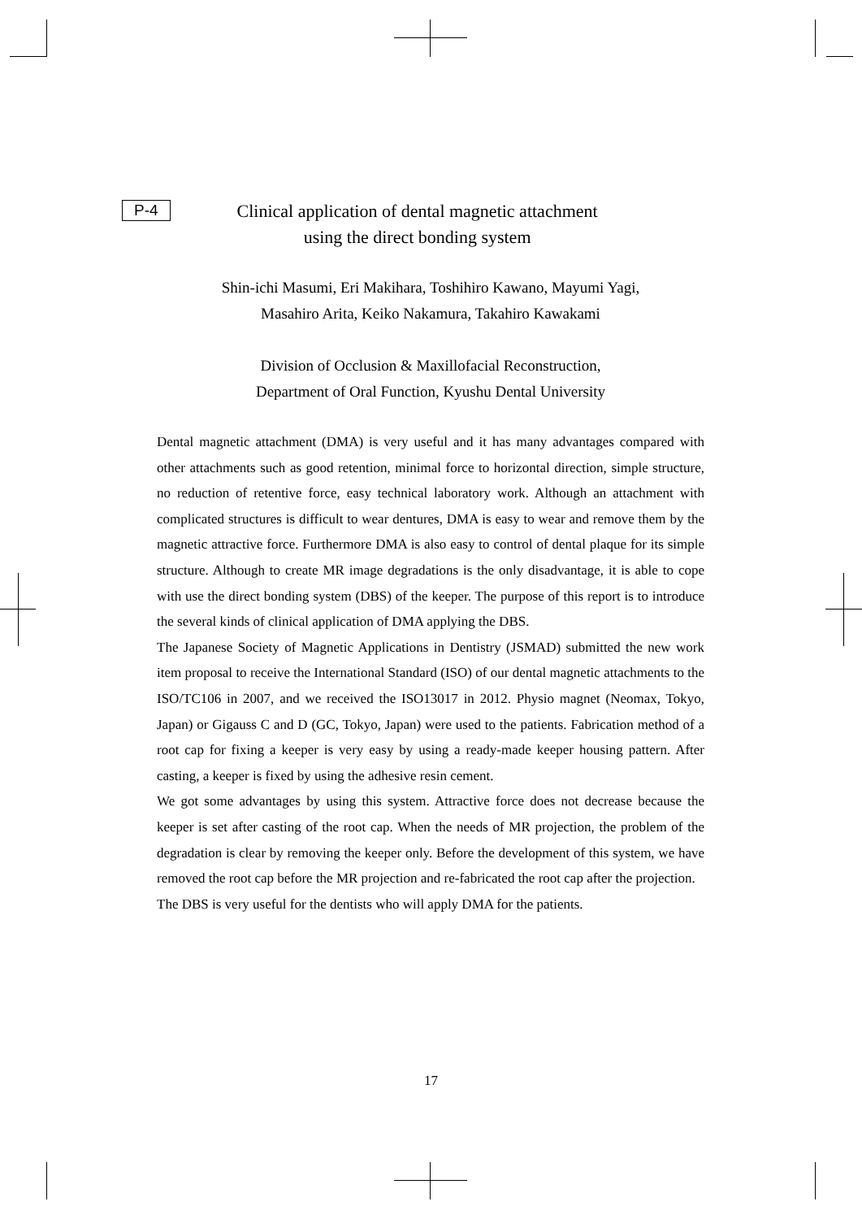P-4 Clinical application of dental magnetic attachment
using the direct bonding system
Shin-ichi Masumi, Eri Makihara, Toshihiro Kawano, Mayumi Yagi,
Masahiro Arita, Keiko Nakamura, Takahiro Kawakami
Division of Occlusion & Maxillofacial Reconstruction,
Department of Oral Function, Kyushu Dental University
Dental magnetic attachment (DMA) is very useful and it has many advantages compared with other attachments such as good retention, minimal force to horizontal direction, simple structure, no reduction of retentive force, easy technical laboratory work. Although an attachment with complicated structures is difficult to wear dentures, DMA is easy to wear and remove them by the magnetic attractive force. Furthermore DMA is also easy to control of dental plaque for its simple structure. Although to create MR image degradations is the only disadvantage, it is able to cope with use the direct bonding system (DBS) of the keeper. The purpose of this report is to introduce the several kinds of clinical application of DMA applying the DBS.
The Japanese Society of Magnetic Applications in Dentistry (JSMAD) submitted the new work item proposal to receive the International Standard (ISO) of our dental magnetic attachments to the ISO/TC106 in 2007, and we received the ISO13017 in 2012. Physio magnet (Neomax, Tokyo, Japan) or Gigauss C and D (GC, Tokyo, Japan) were used to the patients. Fabrication method of a root cap for fixing a keeper is very easy by using a ready-made keeper housing pattern. After casting, a keeper is fixed by using the adhesive resin cement.
We got some advantages by using this system. Attractive force does not decrease because the keeper is set after casting of the root cap. When the needs of MR projection, the problem of the degradation is clear by removing the keeper only. Before the development of this system, we have removed the root cap before the MR projection and re-fabricated the root cap after the projection.
The DBS is very useful for the dentists who will apply DMA for the patients.
17